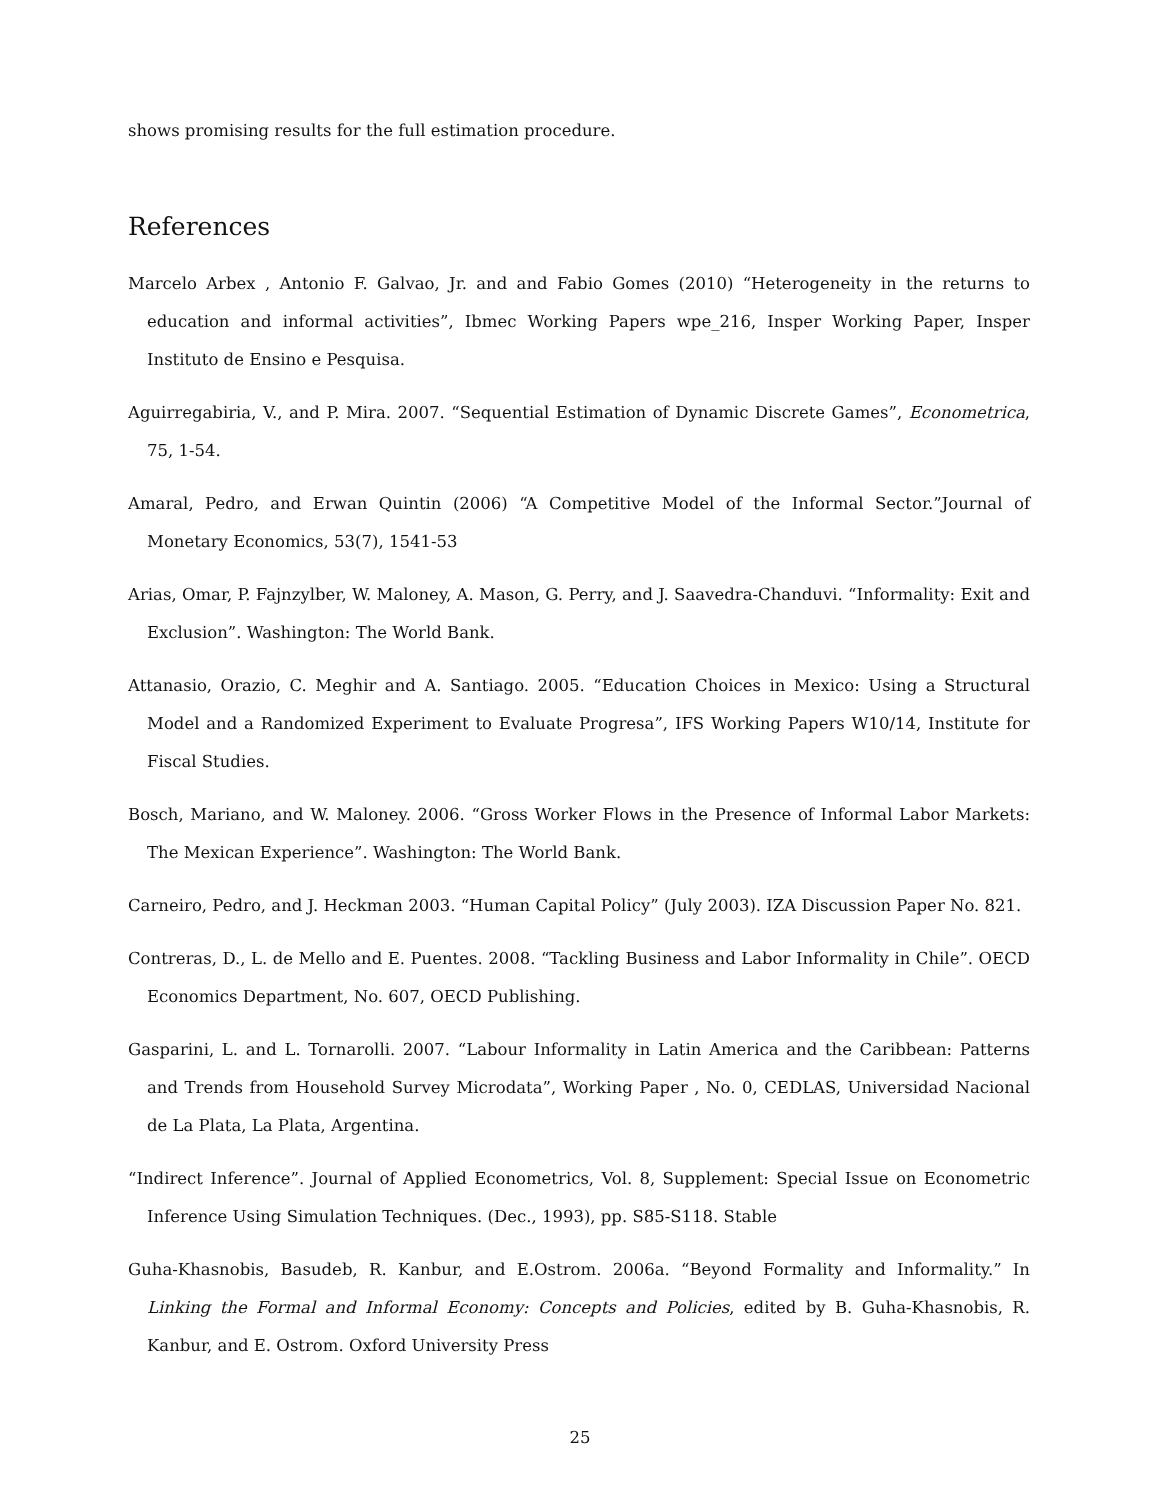shows promising results for the full estimation procedure.
References
Marcelo Arbex , Antonio F. Galvao, Jr. and and Fabio Gomes (2010) “Heterogeneity in the returns to education and informal activities”, Ibmec Working Papers wpe_216, Insper Working Paper, Insper Instituto de Ensino e Pesquisa.
Aguirregabiria, V., and P. Mira. 2007. “Sequential Estimation of Dynamic Discrete Games”, Econometrica, 75, 1-54.
Amaral, Pedro, and Erwan Quintin (2006) “A Competitive Model of the Informal Sector.”Journal of Monetary Economics, 53(7), 1541-53
Arias, Omar, P. Fajnzylber, W. Maloney, A. Mason, G. Perry, and J. Saavedra-Chanduvi. “Informality: Exit and Exclusion”. Washington: The World Bank.
Attanasio, Orazio, C. Meghir and A. Santiago. 2005. “Education Choices in Mexico: Using a Structural Model and a Randomized Experiment to Evaluate Progresa”, IFS Working Papers W10/14, Institute for Fiscal Studies.
Bosch, Mariano, and W. Maloney. 2006. “Gross Worker Flows in the Presence of Informal Labor Markets: The Mexican Experience”. Washington: The World Bank.
Carneiro, Pedro, and J. Heckman 2003. “Human Capital Policy” (July 2003). IZA Discussion Paper No. 821.
Contreras, D., L. de Mello and E. Puentes. 2008. “Tackling Business and Labor Informality in Chile”. OECD Economics Department, No. 607, OECD Publishing.
Gasparini, L. and L. Tornarolli. 2007. “Labour Informality in Latin America and the Caribbean: Patterns and Trends from Household Survey Microdata”, Working Paper , No. 0, CEDLAS, Universidad Nacional de La Plata, La Plata, Argentina.
“Indirect Inference”. Journal of Applied Econometrics, Vol. 8, Supplement: Special Issue on Econometric Inference Using Simulation Techniques. (Dec., 1993), pp. S85-S118. Stable
Guha-Khasnobis, Basudeb, R. Kanbur, and E.Ostrom. 2006a. “Beyond Formality and Informality.” In Linking the Formal and Informal Economy: Concepts and Policies, edited by B. Guha-Khasnobis, R. Kanbur, and E. Ostrom. Oxford University Press
25